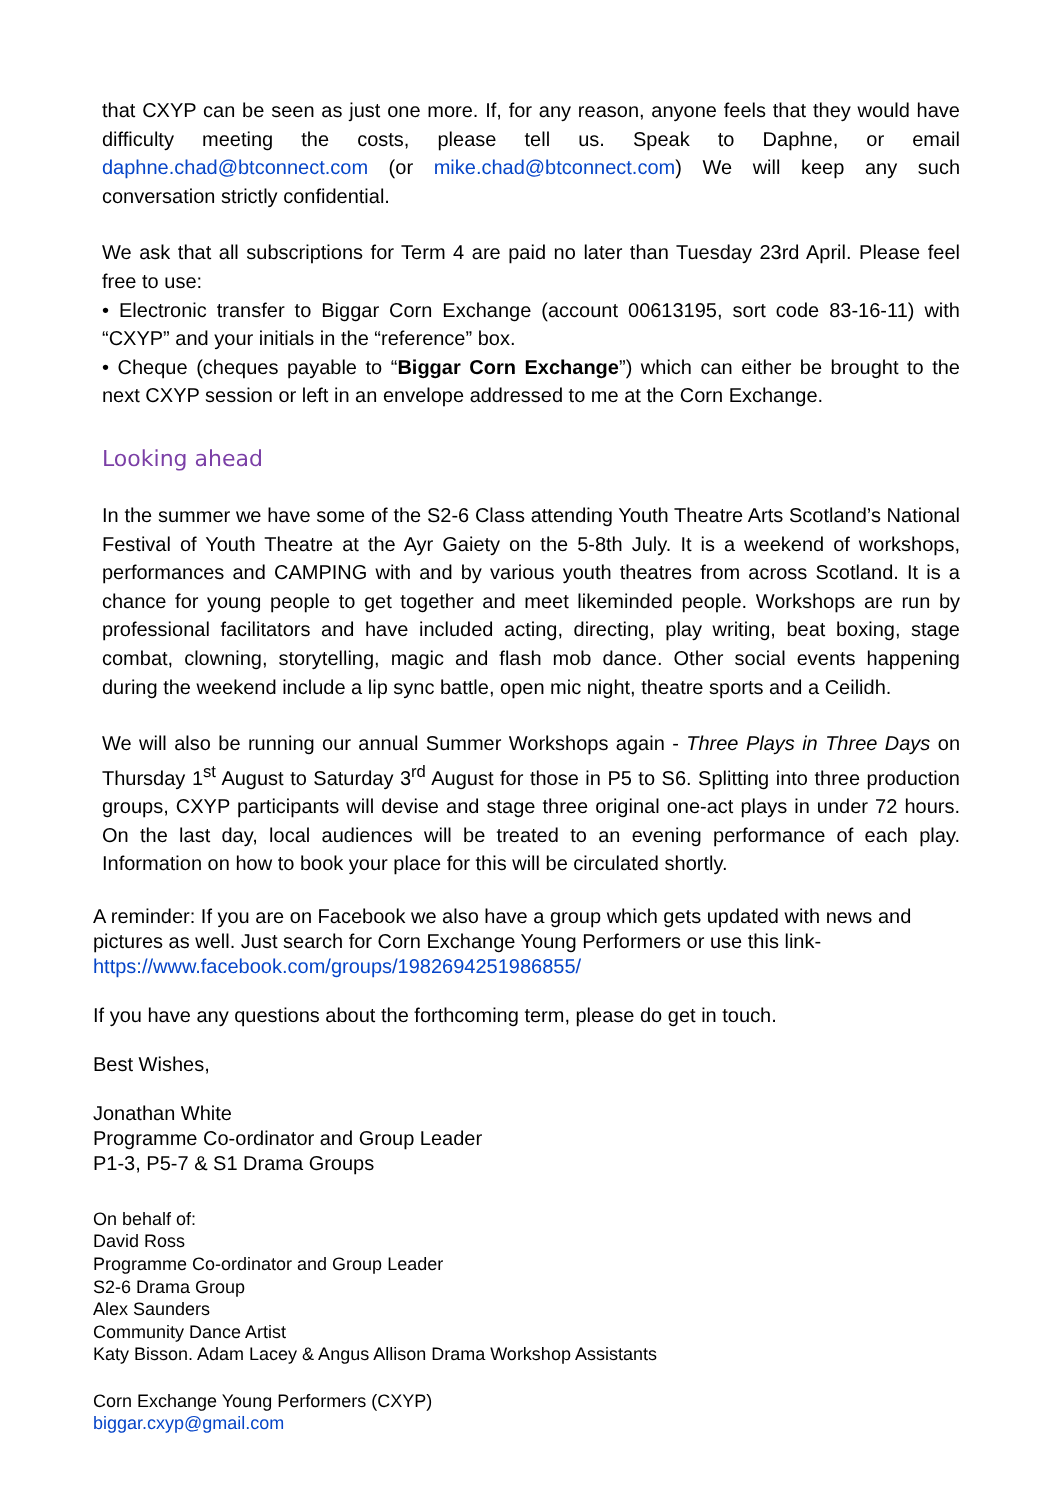that CXYP can be seen as just one more. If, for any reason, anyone feels that they would have difficulty meeting the costs, please tell us. Speak to Daphne, or email daphne.chad@btconnect.com (or mike.chad@btconnect.com) We will keep any such conversation strictly confidential.
We ask that all subscriptions for Term 4 are paid no later than Tuesday 23rd April. Please feel free to use:
• Electronic transfer to Biggar Corn Exchange (account 00613195, sort code 83-16-11) with “CXYP” and your initials in the “reference” box.
• Cheque (cheques payable to “Biggar Corn Exchange”) which can either be brought to the next CXYP session or left in an envelope addressed to me at the Corn Exchange.
Looking ahead
In the summer we have some of the S2-6 Class attending Youth Theatre Arts Scotland’s National Festival of Youth Theatre at the Ayr Gaiety on the 5-8th July. It is a weekend of workshops, performances and CAMPING with and by various youth theatres from across Scotland. It is a chance for young people to get together and meet likeminded people. Workshops are run by professional facilitators and have included acting, directing, play writing, beat boxing, stage combat, clowning, storytelling, magic and flash mob dance. Other social events happening during the weekend include a lip sync battle, open mic night, theatre sports and a Ceilidh.
We will also be running our annual Summer Workshops again - Three Plays in Three Days on Thursday 1<sup>st</sup> August to Saturday 3<sup>rd</sup> August for those in P5 to S6. Splitting into three production groups, CXYP participants will devise and stage three original one-act plays in under 72 hours. On the last day, local audiences will be treated to an evening performance of each play. Information on how to book your place for this will be circulated shortly.
A reminder: If you are on Facebook we also have a group which gets updated with news and pictures as well. Just search for Corn Exchange Young Performers or use this link- https://www.facebook.com/groups/1982694251986855/
If you have any questions about the forthcoming term, please do get in touch.
Best Wishes,
Jonathan White
Programme Co-ordinator and Group Leader
P1-3, P5-7 & S1 Drama Groups
On behalf of:
David Ross
Programme Co-ordinator and Group Leader
S2-6 Drama Group
Alex Saunders
Community Dance Artist
Katy Bisson. Adam Lacey & Angus Allison Drama Workshop Assistants
Corn Exchange Young Performers (CXYP)
biggar.cxyp@gmail.com